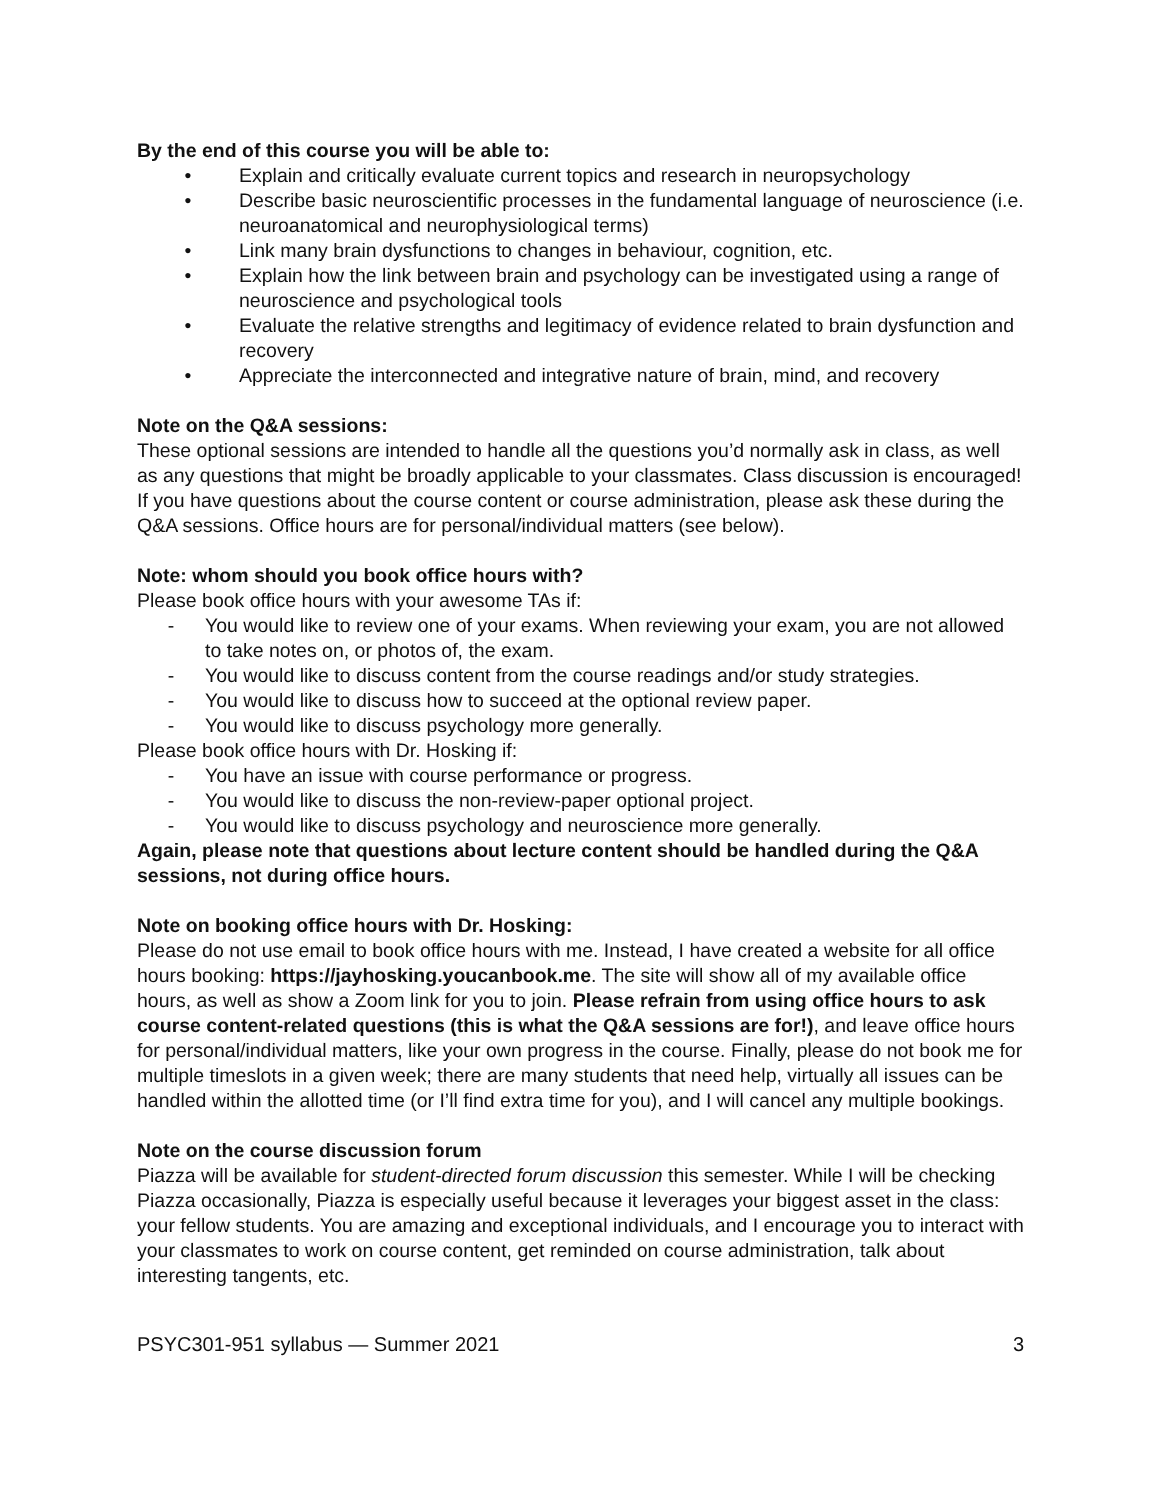By the end of this course you will be able to:
• Explain and critically evaluate current topics and research in neuropsychology
• Describe basic neuroscientific processes in the fundamental language of neuroscience (i.e. neuroanatomical and neurophysiological terms)
• Link many brain dysfunctions to changes in behaviour, cognition, etc.
• Explain how the link between brain and psychology can be investigated using a range of neuroscience and psychological tools
• Evaluate the relative strengths and legitimacy of evidence related to brain dysfunction and recovery
• Appreciate the interconnected and integrative nature of brain, mind, and recovery
Note on the Q&A sessions:
These optional sessions are intended to handle all the questions you’d normally ask in class, as well as any questions that might be broadly applicable to your classmates. Class discussion is encouraged! If you have questions about the course content or course administration, please ask these during the Q&A sessions. Office hours are for personal/individual matters (see below).
Note: whom should you book office hours with?
Please book office hours with your awesome TAs if:
- You would like to review one of your exams. When reviewing your exam, you are not allowed to take notes on, or photos of, the exam.
- You would like to discuss content from the course readings and/or study strategies.
- You would like to discuss how to succeed at the optional review paper.
- You would like to discuss psychology more generally.
Please book office hours with Dr. Hosking if:
- You have an issue with course performance or progress.
- You would like to discuss the non-review-paper optional project.
- You would like to discuss psychology and neuroscience more generally.
Again, please note that questions about lecture content should be handled during the Q&A sessions, not during office hours.
Note on booking office hours with Dr. Hosking:
Please do not use email to book office hours with me. Instead, I have created a website for all office hours booking: https://jayhosking.youcanbook.me. The site will show all of my available office hours, as well as show a Zoom link for you to join. Please refrain from using office hours to ask course content-related questions (this is what the Q&A sessions are for!), and leave office hours for personal/individual matters, like your own progress in the course. Finally, please do not book me for multiple timeslots in a given week; there are many students that need help, virtually all issues can be handled within the allotted time (or I’ll find extra time for you), and I will cancel any multiple bookings.
Note on the course discussion forum
Piazza will be available for student-directed forum discussion this semester. While I will be checking Piazza occasionally, Piazza is especially useful because it leverages your biggest asset in the class: your fellow students. You are amazing and exceptional individuals, and I encourage you to interact with your classmates to work on course content, get reminded on course administration, talk about interesting tangents, etc.
PSYC301-951 syllabus — Summer 2021 3